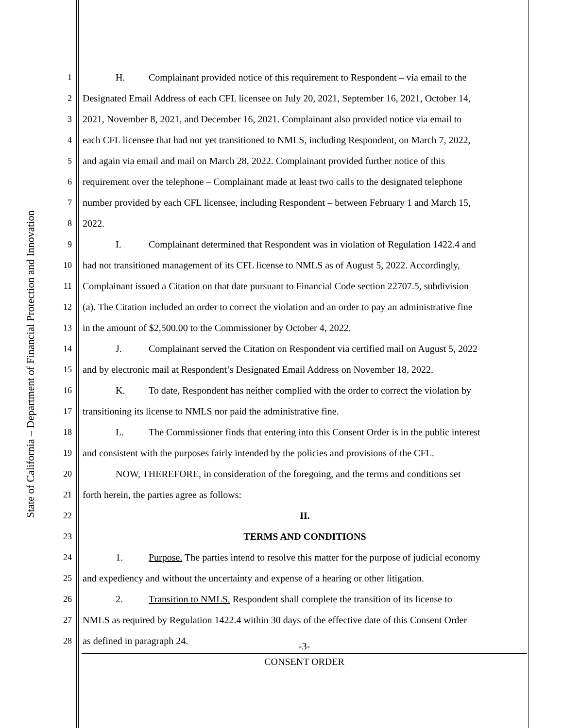State of California – Department of Financial Protection and Innovation
1 H. Complainant provided notice of this requirement to Respondent – via email to the
2 Designated Email Address of each CFL licensee on July 20, 2021, September 16, 2021, October 14,
3 2021, November 8, 2021, and December 16, 2021. Complainant also provided notice via email to
4 each CFL licensee that had not yet transitioned to NMLS, including Respondent, on March 7, 2022,
5 and again via email and mail on March 28, 2022. Complainant provided further notice of this
6 requirement over the telephone – Complainant made at least two calls to the designated telephone
7 number provided by each CFL licensee, including Respondent – between February 1 and March 15,
8 2022.
9 I. Complainant determined that Respondent was in violation of Regulation 1422.4 and
10 had not transitioned management of its CFL license to NMLS as of August 5, 2022. Accordingly,
11 Complainant issued a Citation on that date pursuant to Financial Code section 22707.5, subdivision
12 (a). The Citation included an order to correct the violation and an order to pay an administrative fine
13 in the amount of $2,500.00 to the Commissioner by October 4, 2022.
14 J. Complainant served the Citation on Respondent via certified mail on August 5, 2022
15 and by electronic mail at Respondent’s Designated Email Address on November 18, 2022.
16 K. To date, Respondent has neither complied with the order to correct the violation by
17 transitioning its license to NMLS nor paid the administrative fine.
18 L. The Commissioner finds that entering into this Consent Order is in the public interest
19 and consistent with the purposes fairly intended by the policies and provisions of the CFL.
20 NOW, THEREFORE, in consideration of the foregoing, and the terms and conditions set
21 forth herein, the parties agree as follows:
22 II.
23 TERMS AND CONDITIONS
24 1. Purpose. The parties intend to resolve this matter for the purpose of judicial economy
25 and expediency and without the uncertainty and expense of a hearing or other litigation.
26 2. Transition to NMLS. Respondent shall complete the transition of its license to
27 NMLS as required by Regulation 1422.4 within 30 days of the effective date of this Consent Order
28 as defined in paragraph 24.
-3-
CONSENT ORDER